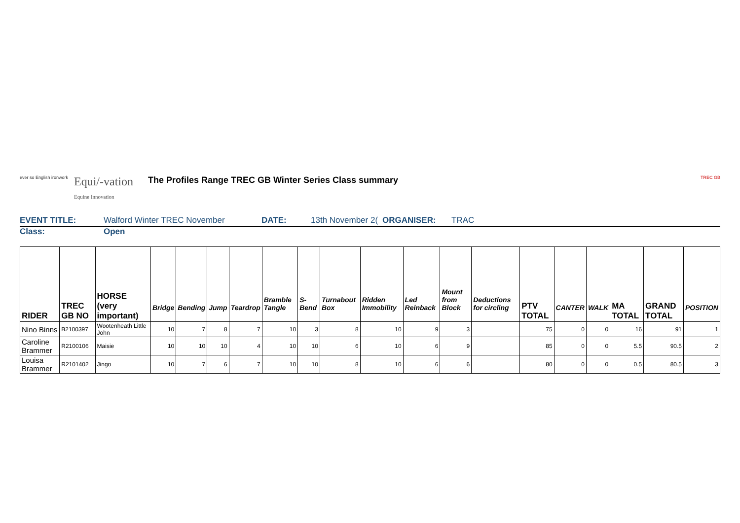ever so English ironwork
Equi/-vation
Equine Innovation
The Profiles Range TREC GB Winter Series Class summary
TREC GB
EVENT TITLE: Walford Winter TREC November DATE: 13th November 2(
ORGANISER: TRAC
Class: Open
| RIDER | TREC GB NO | HORSE (very important) | Bridge | Bending | Jump | Teardrop | Bramble Tangle | S-Bend | Turnabout Box | Ridden Immobility | Led Reinback | Mount from Block | Deductions for circling | PTV TOTAL | CANTER | WALK | MA TOTAL | GRAND TOTAL | POSITION |
| --- | --- | --- | --- | --- | --- | --- | --- | --- | --- | --- | --- | --- | --- | --- | --- | --- | --- | --- | --- |
| Nino Binns | B2100397 | Wootenheath Little John | 10 | 7 | 8 | 7 | 10 | 3 | 8 | 10 | 9 | 3 | | 75 | 0 | 0 | 16 | 91 | 1 |
| Caroline Brammer | R2100106 | Maisie | 10 | 10 | 10 | 4 | 10 | 10 | 6 | 10 | 6 | 9 | | 85 | 0 | 0 | 5.5 | 90.5 | 2 |
| Louisa Brammer | R2101402 | Jingo | 10 | 7 | 6 | 7 | 10 | 10 | 8 | 10 | 6 | 6 | | 80 | 0 | 0 | 0.5 | 80.5 | 3 |